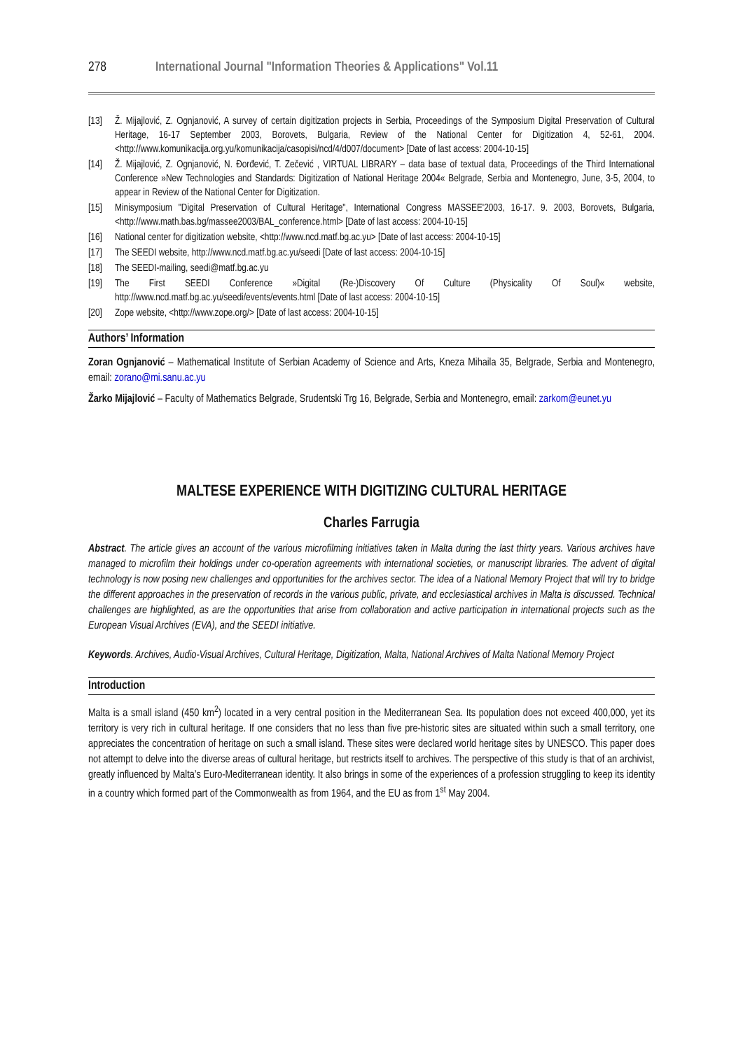278 International Journal "Information Theories & Applications" Vol.11
[13] Ž. Mijajlović, Z. Ognjanović, A survey of certain digitization projects in Serbia, Proceedings of the Symposium Digital Preservation of Cultural Heritage, 16-17 September 2003, Borovets, Bulgaria, Review of the National Center for Digitization 4, 52-61, 2004. <http://www.komunikacija.org.yu/komunikacija/casopisi/ncd/4/d007/document> [Date of last access: 2004-10-15]
[14] Ž. Mijajlović, Z. Ognjanović, N. Đorđević, T. Zečević , VIRTUAL LIBRARY – data base of textual data, Proceedings of the Third International Conference »New Technologies and Standards: Digitization of National Heritage 2004« Belgrade, Serbia and Montenegro, June, 3-5, 2004, to appear in Review of the National Center for Digitization.
[15] Minisymposium "Digital Preservation of Cultural Heritage", International Congress MASSEE'2003, 16-17. 9. 2003, Borovets, Bulgaria, <http://www.math.bas.bg/massee2003/BAL_conference.html> [Date of last access: 2004-10-15]
[16] National center for digitization website, <http://www.ncd.matf.bg.ac.yu> [Date of last access: 2004-10-15]
[17] The SEEDI website, http://www.ncd.matf.bg.ac.yu/seedi [Date of last access: 2004-10-15]
[18] The SEEDI-mailing, seedi@matf.bg.ac.yu
[19] The First SEEDI Conference »Digital (Re-)Discovery Of Culture (Physicality Of Soul)« website, http://www.ncd.matf.bg.ac.yu/seedi/events/events.html [Date of last access: 2004-10-15]
[20] Zope website, <http://www.zope.org/> [Date of last access: 2004-10-15]
Authors’ Information
Zoran Ognjanović – Mathematical Institute of Serbian Academy of Science and Arts, Kneza Mihaila 35, Belgrade, Serbia and Montenegro, email: zorano@mi.sanu.ac.yu
Žarko Mijajlović – Faculty of Mathematics Belgrade, Srudentski Trg 16, Belgrade, Serbia and Montenegro, email: zarkom@eunet.yu
MALTESE EXPERIENCE WITH DIGITIZING CULTURAL HERITAGE
Charles Farrugia
Abstract. The article gives an account of the various microfilming initiatives taken in Malta during the last thirty years. Various archives have managed to microfilm their holdings under co-operation agreements with international societies, or manuscript libraries. The advent of digital technology is now posing new challenges and opportunities for the archives sector. The idea of a National Memory Project that will try to bridge the different approaches in the preservation of records in the various public, private, and ecclesiastical archives in Malta is discussed. Technical challenges are highlighted, as are the opportunities that arise from collaboration and active participation in international projects such as the European Visual Archives (EVA), and the SEEDI initiative.
Keywords. Archives, Audio-Visual Archives, Cultural Heritage, Digitization, Malta, National Archives of Malta National Memory Project
Introduction
Malta is a small island (450 km<sup>2</sup>) located in a very central position in the Mediterranean Sea. Its population does not exceed 400,000, yet its territory is very rich in cultural heritage. If one considers that no less than five pre-historic sites are situated within such a small territory, one appreciates the concentration of heritage on such a small island. These sites were declared world heritage sites by UNESCO. This paper does not attempt to delve into the diverse areas of cultural heritage, but restricts itself to archives. The perspective of this study is that of an archivist, greatly influenced by Malta’s Euro-Mediterranean identity. It also brings in some of the experiences of a profession struggling to keep its identity in a country which formed part of the Commonwealth as from 1964, and the EU as from 1<sup>st</sup> May 2004.